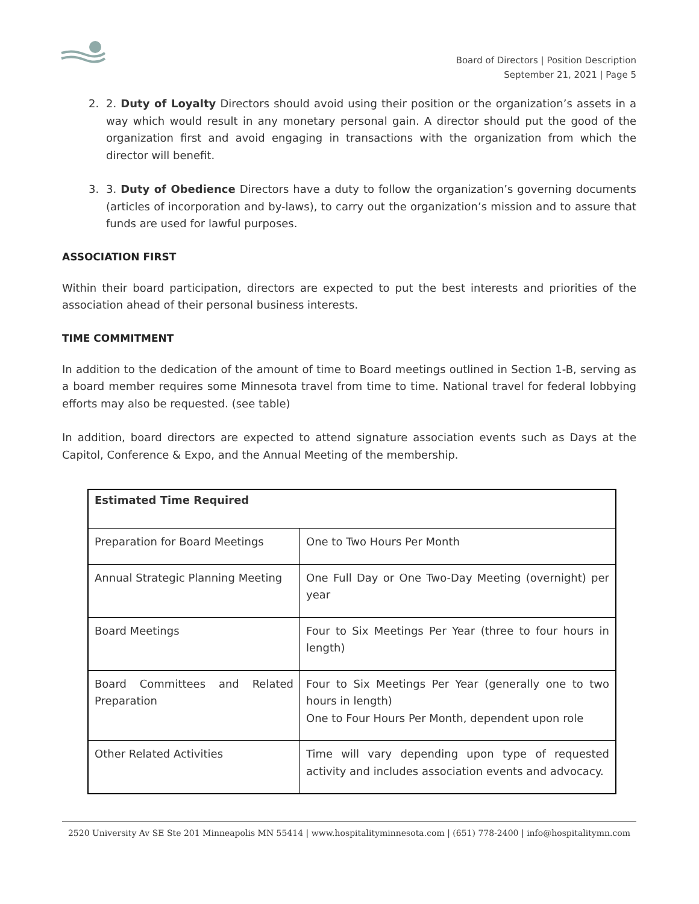Board of Directors | Position Description
September 21, 2021 | Page 5
2. 2. Duty of Loyalty Directors should avoid using their position or the organization’s assets in a way which would result in any monetary personal gain. A director should put the good of the organization first and avoid engaging in transactions with the organization from which the director will benefit.
3. 3. Duty of Obedience Directors have a duty to follow the organization’s governing documents (articles of incorporation and by-laws), to carry out the organization’s mission and to assure that funds are used for lawful purposes.
ASSOCIATION FIRST
Within their board participation, directors are expected to put the best interests and priorities of the association ahead of their personal business interests.
TIME COMMITMENT
In addition to the dedication of the amount of time to Board meetings outlined in Section 1-B, serving as a board member requires some Minnesota travel from time to time. National travel for federal lobbying efforts may also be requested. (see table)
In addition, board directors are expected to attend signature association events such as Days at the Capitol, Conference & Expo, and the Annual Meeting of the membership.
| Estimated Time Required | |
| --- | --- |
| Preparation for Board Meetings | One to Two Hours Per Month |
| Annual Strategic Planning Meeting | One Full Day or One Two-Day Meeting (overnight) per year |
| Board Meetings | Four to Six Meetings Per Year (three to four hours in length) |
| Board Committees and Related Preparation | Four to Six Meetings Per Year (generally one to two hours in length) One to Four Hours Per Month, dependent upon role |
| Other Related Activities | Time will vary depending upon type of requested activity and includes association events and advocacy. |
2520 University Av SE Ste 201 Minneapolis MN 55414 | www.hospitalityminnesota.com | (651) 778-2400 | info@hospitalitymn.com